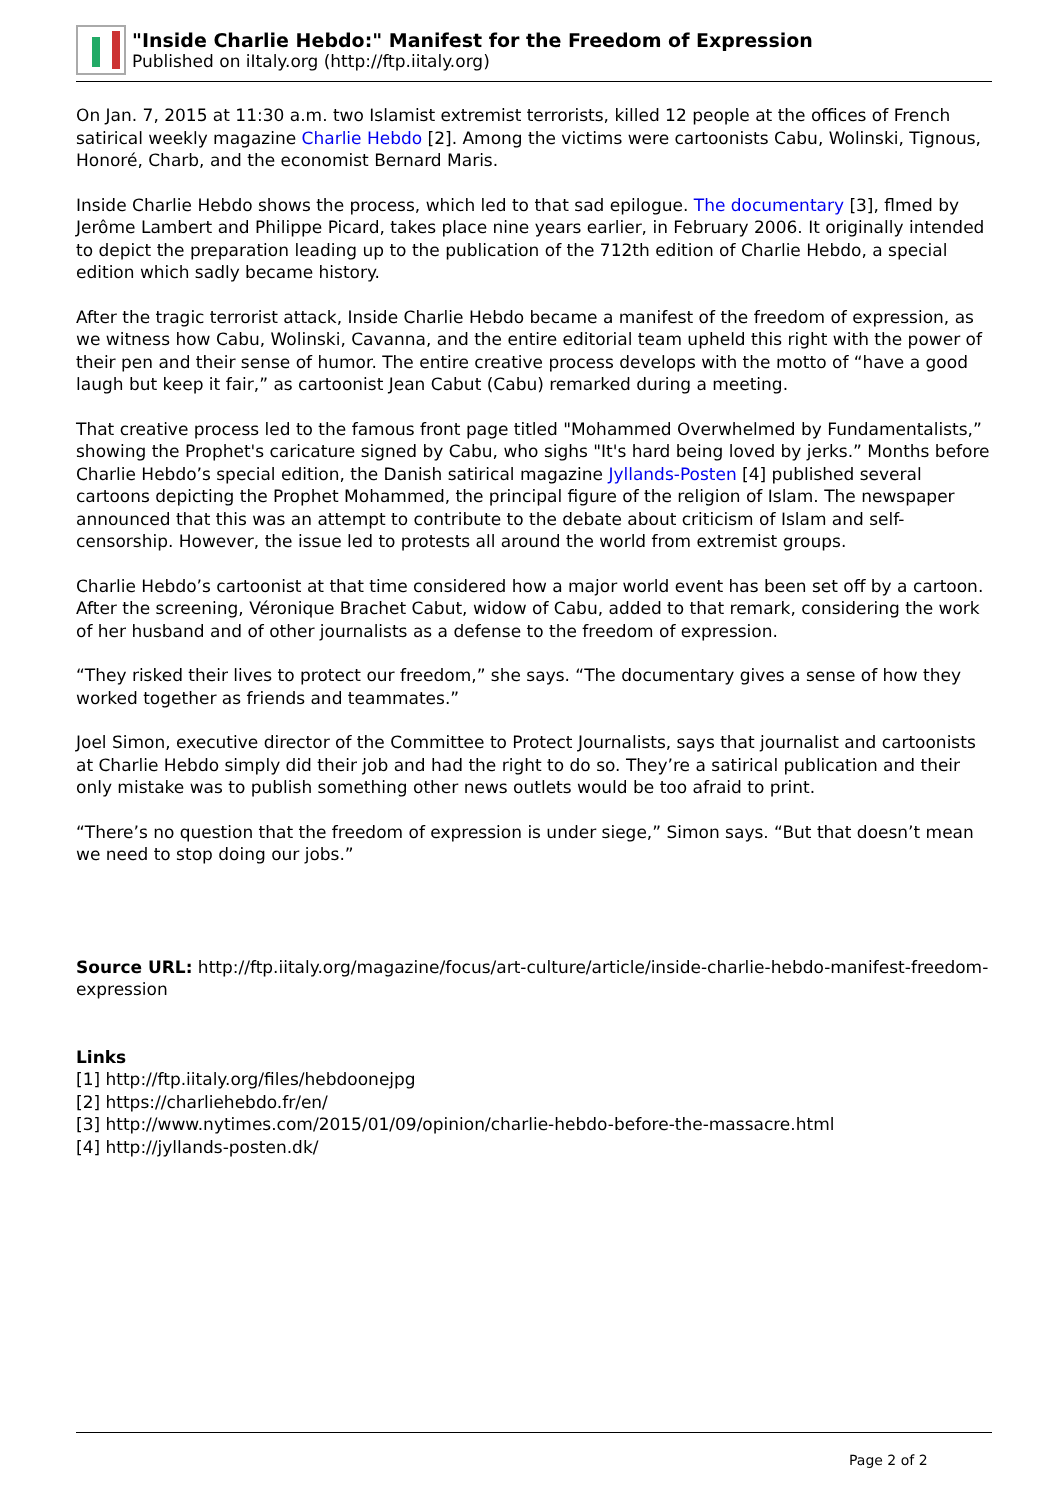"Inside Charlie Hebdo:" Manifest for the Freedom of Expression
Published on iItaly.org (http://ftp.iitaly.org)
On Jan. 7, 2015 at 11:30 a.m. two Islamist extremist terrorists, killed 12 people at the offices of French satirical weekly magazine Charlie Hebdo [2]. Among the victims were cartoonists Cabu, Wolinski, Tignous, Honoré, Charb, and the economist Bernard Maris.
Inside Charlie Hebdo shows the process, which led to that sad epilogue. The documentary [3], flmed by Jerôme Lambert and Philippe Picard, takes place nine years earlier, in February 2006. It originally intended to depict the preparation leading up to the publication of the 712th edition of Charlie Hebdo, a special edition which sadly became history.
After the tragic terrorist attack, Inside Charlie Hebdo became a manifest of the freedom of expression, as we witness how Cabu, Wolinski, Cavanna, and the entire editorial team upheld this right with the power of their pen and their sense of humor. The entire creative process develops with the motto of “have a good laugh but keep it fair,” as cartoonist Jean Cabut (Cabu) remarked during a meeting.
That creative process led to the famous front page titled "Mohammed Overwhelmed by Fundamentalists,” showing the Prophet's caricature signed by Cabu, who sighs "It's hard being loved by jerks.” Months before Charlie Hebdo’s special edition, the Danish satirical magazine Jyllands-Posten [4] published several cartoons depicting the Prophet Mohammed, the principal figure of the religion of Islam. The newspaper announced that this was an attempt to contribute to the debate about criticism of Islam and self-censorship. However, the issue led to protests all around the world from extremist groups.
Charlie Hebdo’s cartoonist at that time considered how a major world event has been set off by a cartoon. After the screening, Véronique Brachet Cabut, widow of Cabu, added to that remark, considering the work of her husband and of other journalists as a defense to the freedom of expression.
“They risked their lives to protect our freedom,” she says. “The documentary gives a sense of how they worked together as friends and teammates.”
Joel Simon, executive director of the Committee to Protect Journalists, says that journalist and cartoonists at Charlie Hebdo simply did their job and had the right to do so. They’re a satirical publication and their only mistake was to publish something other news outlets would be too afraid to print.
“There’s no question that the freedom of expression is under siege,” Simon says. “But that doesn’t mean we need to stop doing our jobs.”
Source URL: http://ftp.iitaly.org/magazine/focus/art-culture/article/inside-charlie-hebdo-manifest-freedom-expression
Links
[1] http://ftp.iitaly.org/files/hebdoonejpg
[2] https://charliehebdo.fr/en/
[3] http://www.nytimes.com/2015/01/09/opinion/charlie-hebdo-before-the-massacre.html
[4] http://jyllands-posten.dk/
Page 2 of 2